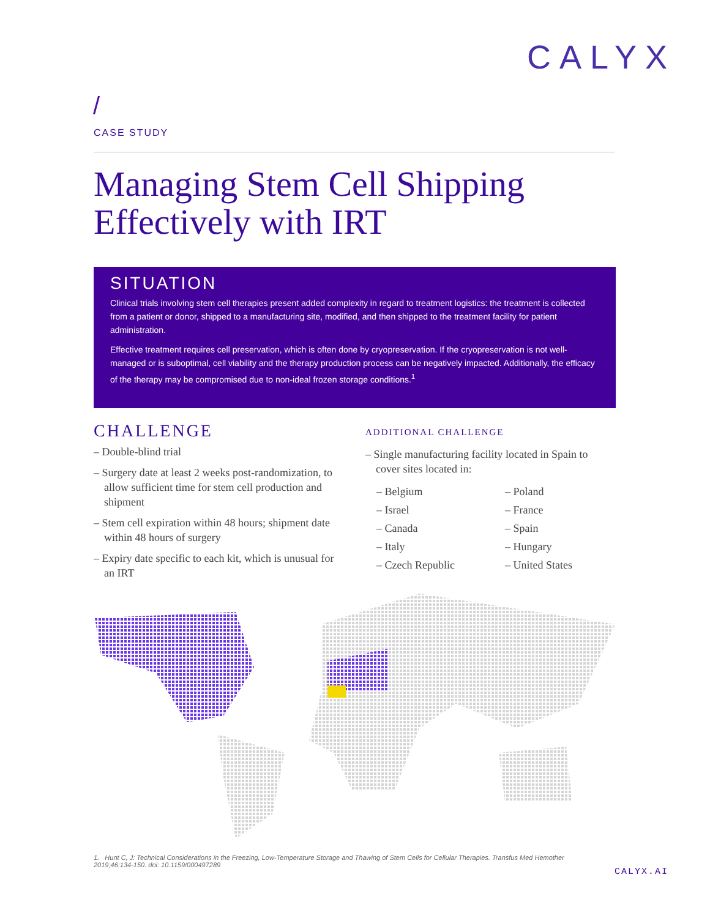CALYX
/
CASE STUDY
Managing Stem Cell Shipping
Effectively with IRT
SITUATION
Clinical trials involving stem cell therapies present added complexity in regard to treatment logistics: the treatment is collected from a patient or donor, shipped to a manufacturing site, modified, and then shipped to the treatment facility for patient administration.
Effective treatment requires cell preservation, which is often done by cryopreservation. If the cryopreservation is not well-managed or is suboptimal, cell viability and the therapy production process can be negatively impacted. Additionally, the efficacy of the therapy may be compromised due to non-ideal frozen storage conditions.<sup>1</sup>
CHALLENGE
– Double-blind trial
– Surgery date at least 2 weeks post-randomization, to allow sufficient time for stem cell production and shipment
– Stem cell expiration within 48 hours; shipment date within 48 hours of surgery
– Expiry date specific to each kit, which is unusual for an IRT
ADDITIONAL CHALLENGE
– Single manufacturing facility located in Spain to cover sites located in:
– Belgium
– Poland
– Israel
– France
– Canada
– Spain
– Italy
– Hungary
– Czech Republic
– United States
1. Hunt C, J: Technical Considerations in the Freezing, Low-Temperature Storage and Thawing of Stem Cells for Cellular Therapies. Transfus Med Hemother 2019;46:134-150. doi: 10.1159/000497289
CALYX.AI